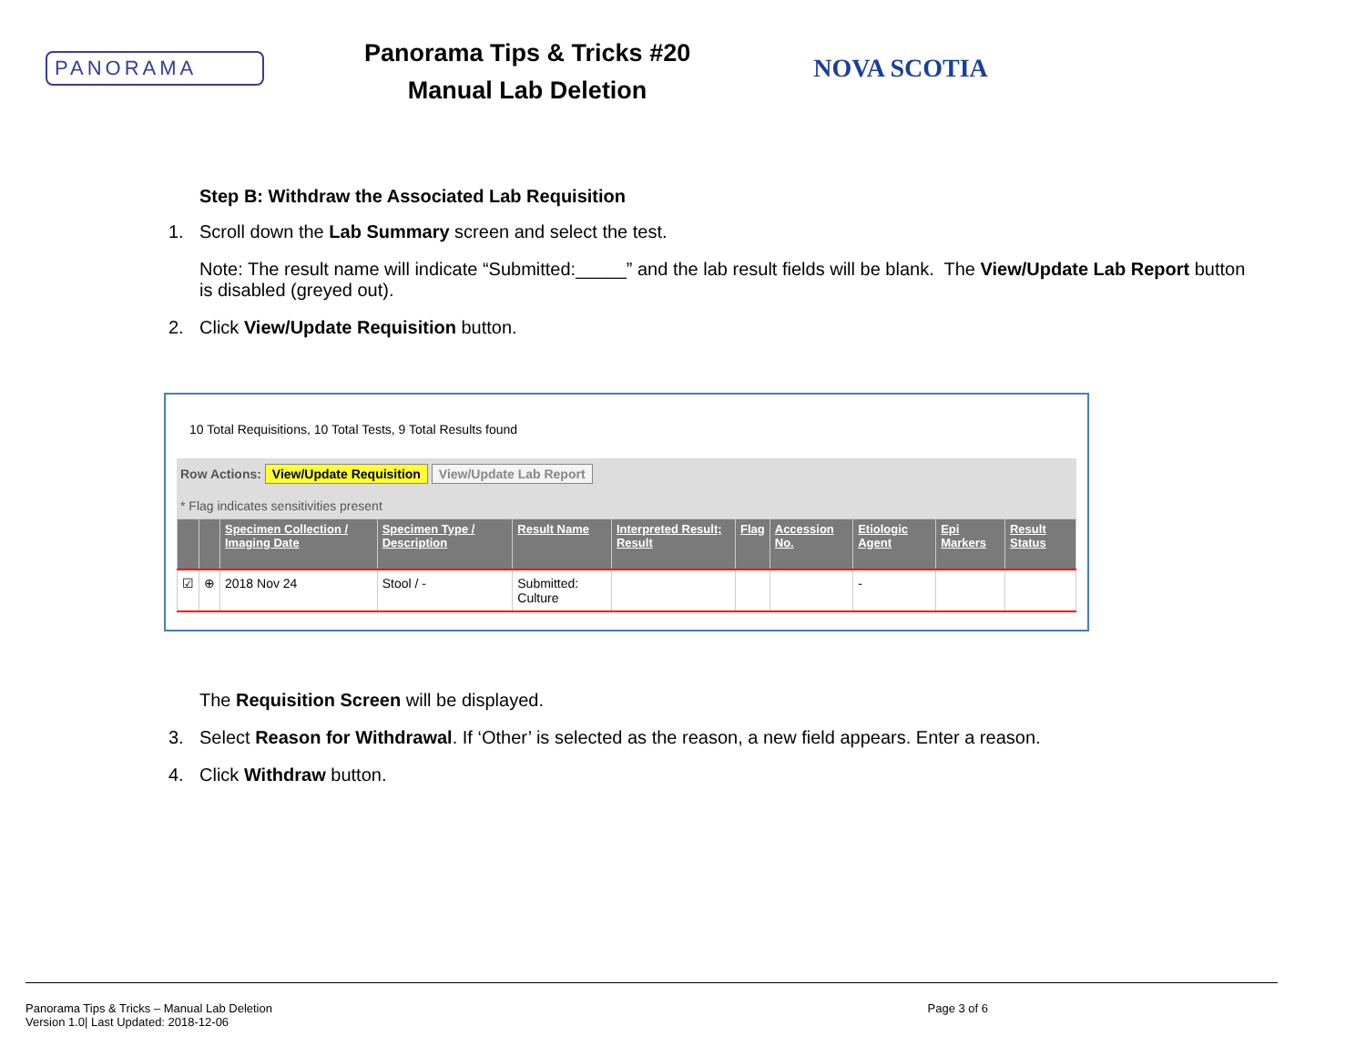PANORAMA
Panorama Tips & Tricks #20
Manual Lab Deletion
NOVA SCOTIA
Step B: Withdraw the Associated Lab Requisition
1. Scroll down the Lab Summary screen and select the test.
Note: The result name will indicate “Submitted:_____” and the lab result fields will be blank. The View/Update Lab Report button is disabled (greyed out).
2. Click View/Update Requisition button.
10 Total Requisitions, 10 Total Tests, 9 Total Results found
Row Actions: View/Update Requisition View/Update Lab Report
* Flag indicates sensitivities present
| | | Specimen Collection / Imaging Date | Specimen Type / Description | Result Name | Interpreted Result; Result | Flag | Accession No. | Etiologic Agent | Epi Markers | Result Status |
| --- | --- | --- | --- | --- | --- | --- | --- | --- | --- | --- |
| ☑ | ⊕ | 2018 Nov 24 | Stool / - | Submitted: Culture | | | | - | | |
The Requisition Screen will be displayed.
3. Select Reason for Withdrawal. If ‘Other’ is selected as the reason, a new field appears. Enter a reason.
4. Click Withdraw button.
Panorama Tips & Tricks – Manual Lab Deletion
Version 1.0| Last Updated: 2018-12-06
Page 3 of 6